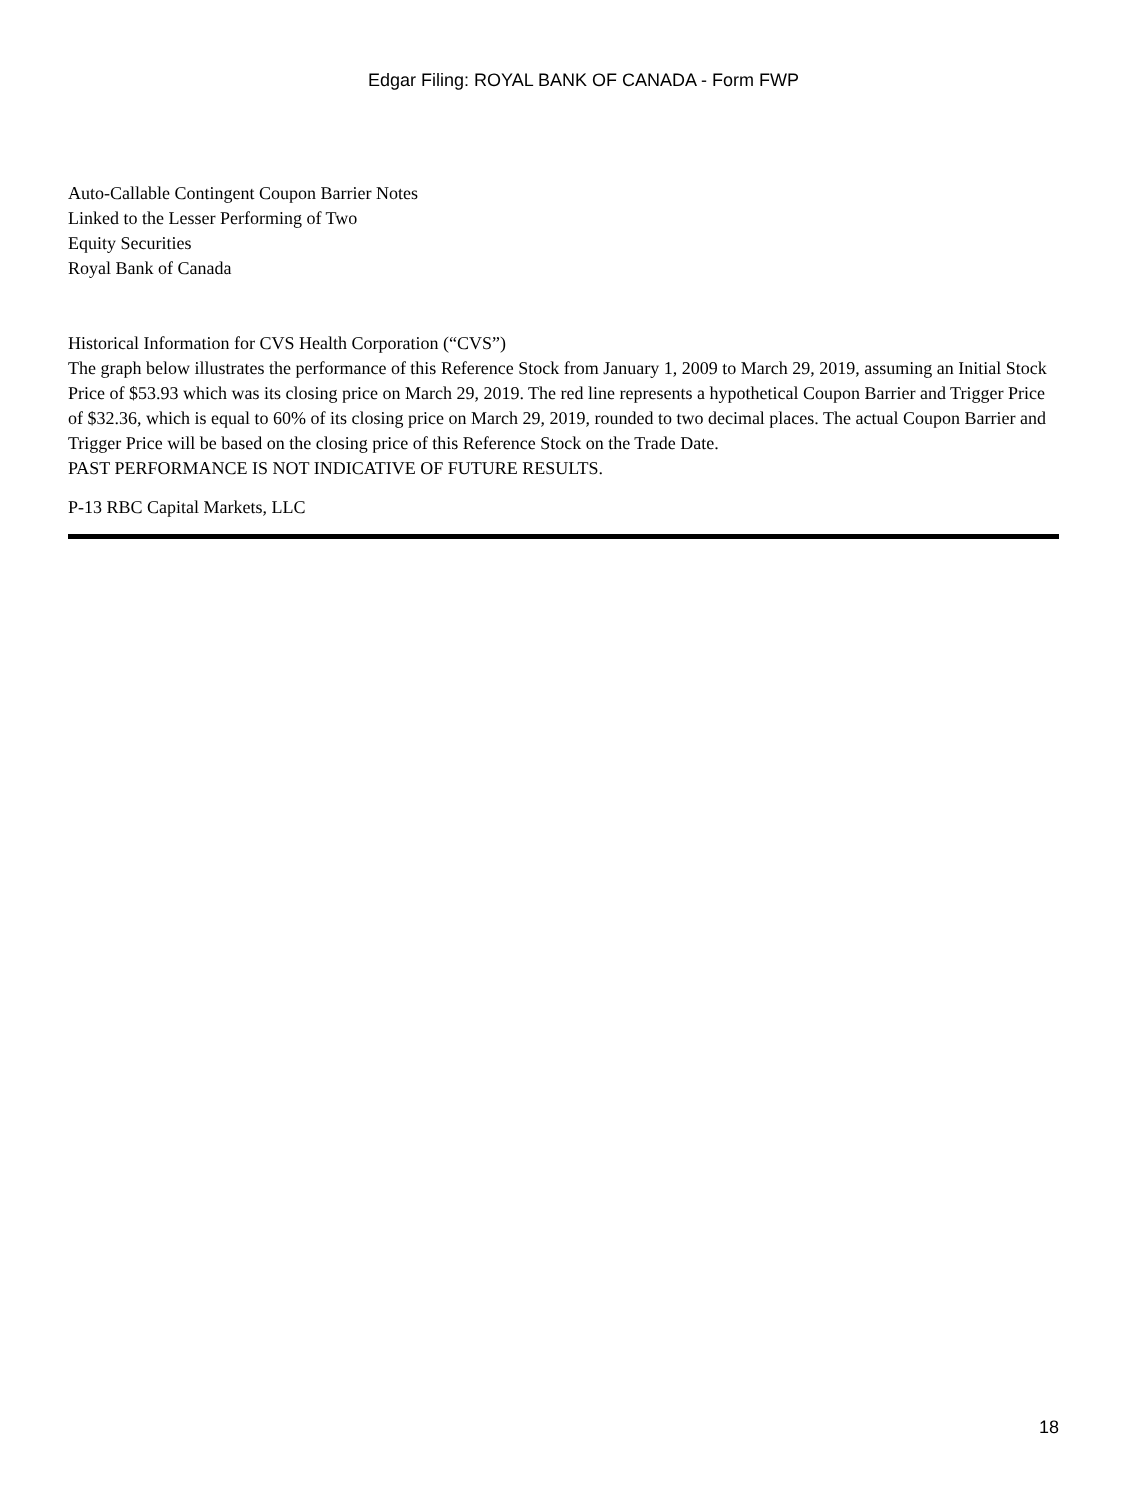Edgar Filing: ROYAL BANK OF CANADA - Form FWP
Auto-Callable Contingent Coupon Barrier Notes
Linked to the Lesser Performing of Two
Equity Securities
Royal Bank of Canada
Historical Information for CVS Health Corporation (“CVS”)
The graph below illustrates the performance of this Reference Stock from January 1, 2009 to March 29, 2019, assuming an Initial Stock Price of $53.93 which was its closing price on March 29, 2019. The red line represents a hypothetical Coupon Barrier and Trigger Price of $32.36, which is equal to 60% of its closing price on March 29, 2019, rounded to two decimal places. The actual Coupon Barrier and Trigger Price will be based on the closing price of this Reference Stock on the Trade Date.
PAST PERFORMANCE IS NOT INDICATIVE OF FUTURE RESULTS.
P-13 RBC Capital Markets, LLC
18